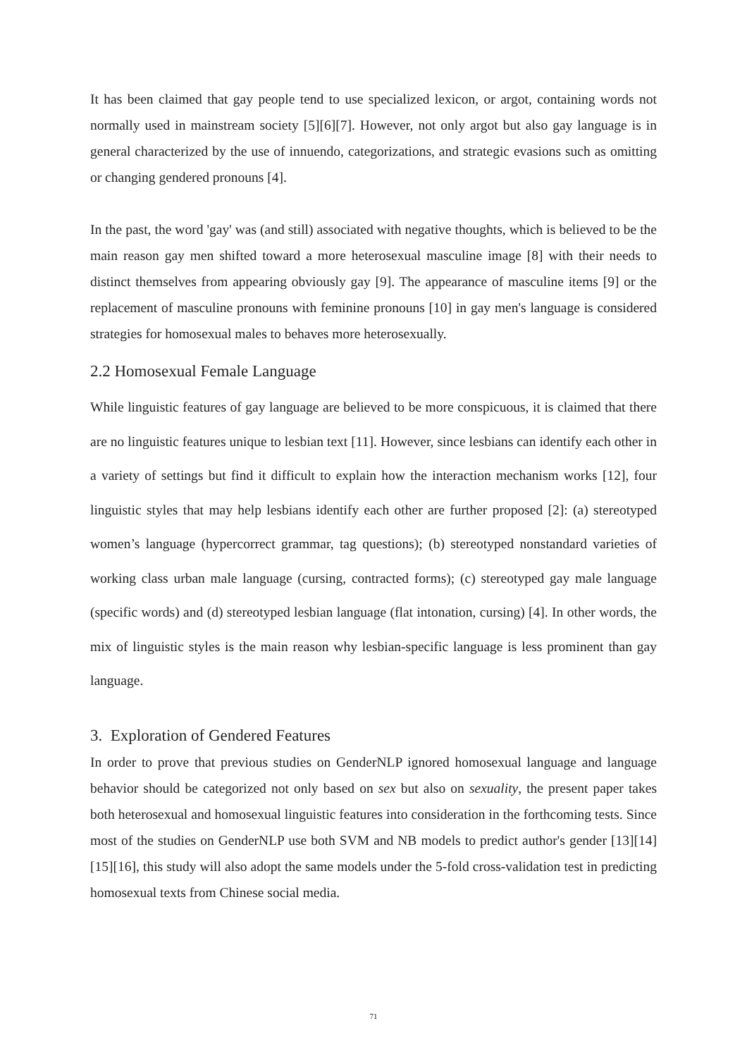It has been claimed that gay people tend to use specialized lexicon, or argot, containing words not normally used in mainstream society [5][6][7]. However, not only argot but also gay language is in general characterized by the use of innuendo, categorizations, and strategic evasions such as omitting or changing gendered pronouns [4].
In the past, the word 'gay' was (and still) associated with negative thoughts, which is believed to be the main reason gay men shifted toward a more heterosexual masculine image [8] with their needs to distinct themselves from appearing obviously gay [9]. The appearance of masculine items [9] or the replacement of masculine pronouns with feminine pronouns [10] in gay men's language is considered strategies for homosexual males to behaves more heterosexually.
2.2 Homosexual Female Language
While linguistic features of gay language are believed to be more conspicuous, it is claimed that there are no linguistic features unique to lesbian text [11]. However, since lesbians can identify each other in a variety of settings but find it difficult to explain how the interaction mechanism works [12], four linguistic styles that may help lesbians identify each other are further proposed [2]: (a) stereotyped women’s language (hypercorrect grammar, tag questions); (b) stereotyped nonstandard varieties of working class urban male language (cursing, contracted forms); (c) stereotyped gay male language (specific words) and (d) stereotyped lesbian language (flat intonation, cursing) [4]. In other words, the mix of linguistic styles is the main reason why lesbian-specific language is less prominent than gay language.
3. Exploration of Gendered Features
In order to prove that previous studies on GenderNLP ignored homosexual language and language behavior should be categorized not only based on sex but also on sexuality, the present paper takes both heterosexual and homosexual linguistic features into consideration in the forthcoming tests. Since most of the studies on GenderNLP use both SVM and NB models to predict author's gender [13][14][15][16], this study will also adopt the same models under the 5-fold cross-validation test in predicting homosexual texts from Chinese social media.
71